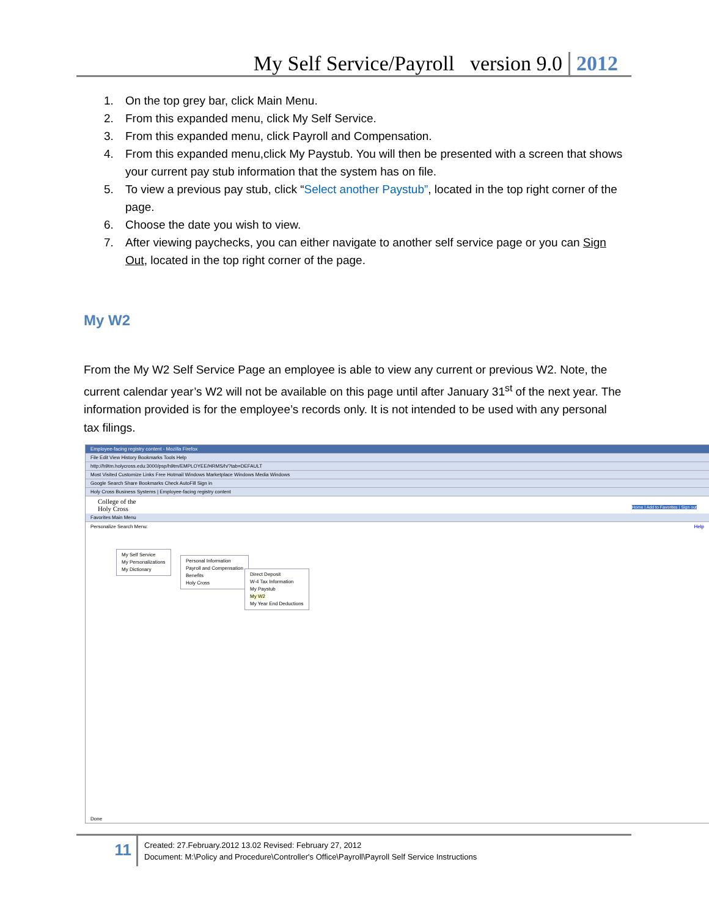My Self Service/Payroll version 9.0 2012
1. On the top grey bar, click Main Menu.
2. From this expanded menu, click My Self Service.
3. From this expanded menu, click Payroll and Compensation.
4. From this expanded menu,click My Paystub. You will then be presented with a screen that shows your current pay stub information that the system has on file.
5. To view a previous pay stub, click “Select another Paystub”, located in the top right corner of the page.
6. Choose the date you wish to view.
7. After viewing paychecks, you can either navigate to another self service page or you can Sign Out, located in the top right corner of the page.
My W2
From the My W2 Self Service Page an employee is able to view any current or previous W2. Note, the current calendar year’s W2 will not be available on this page until after January 31<sup>st</sup> of the next year. The information provided is for the employee’s records only. It is not intended to be used with any personal tax filings.
Employee-facing registry content - Mozilla Firefox
File Edit View History Bookmarks Tools Help
http://h9tm.holycross.edu:3000/psp/h9tm/EMPLOYEE/HRMS/h/?tab=DEFAULT
Most Visited Customize Links Free Hotmail Windows Marketplace Windows Media Windows
Google Search Share Bookmarks Check AutoFill Sign in
Holy Cross Business Systems | Employee-facing registry content
College of the
Holy Cross Home | Add to Favorites | Sign out
Favorites Main Menu
Personalize Search Menu: Help
My Self Service
My Personalizations
My Dictionary
Personal Information
Payroll and Compensation
Benefits
Holy Cross
Direct Deposit
W-4 Tax Information
My Paystub
My W2
My Year End Deductions
Done
11
Created: 27.February.2012 13.02 Revised: February 27, 2012
Document: M:\Policy and Procedure\Controller's Office\Payroll\Payroll Self Service Instructions